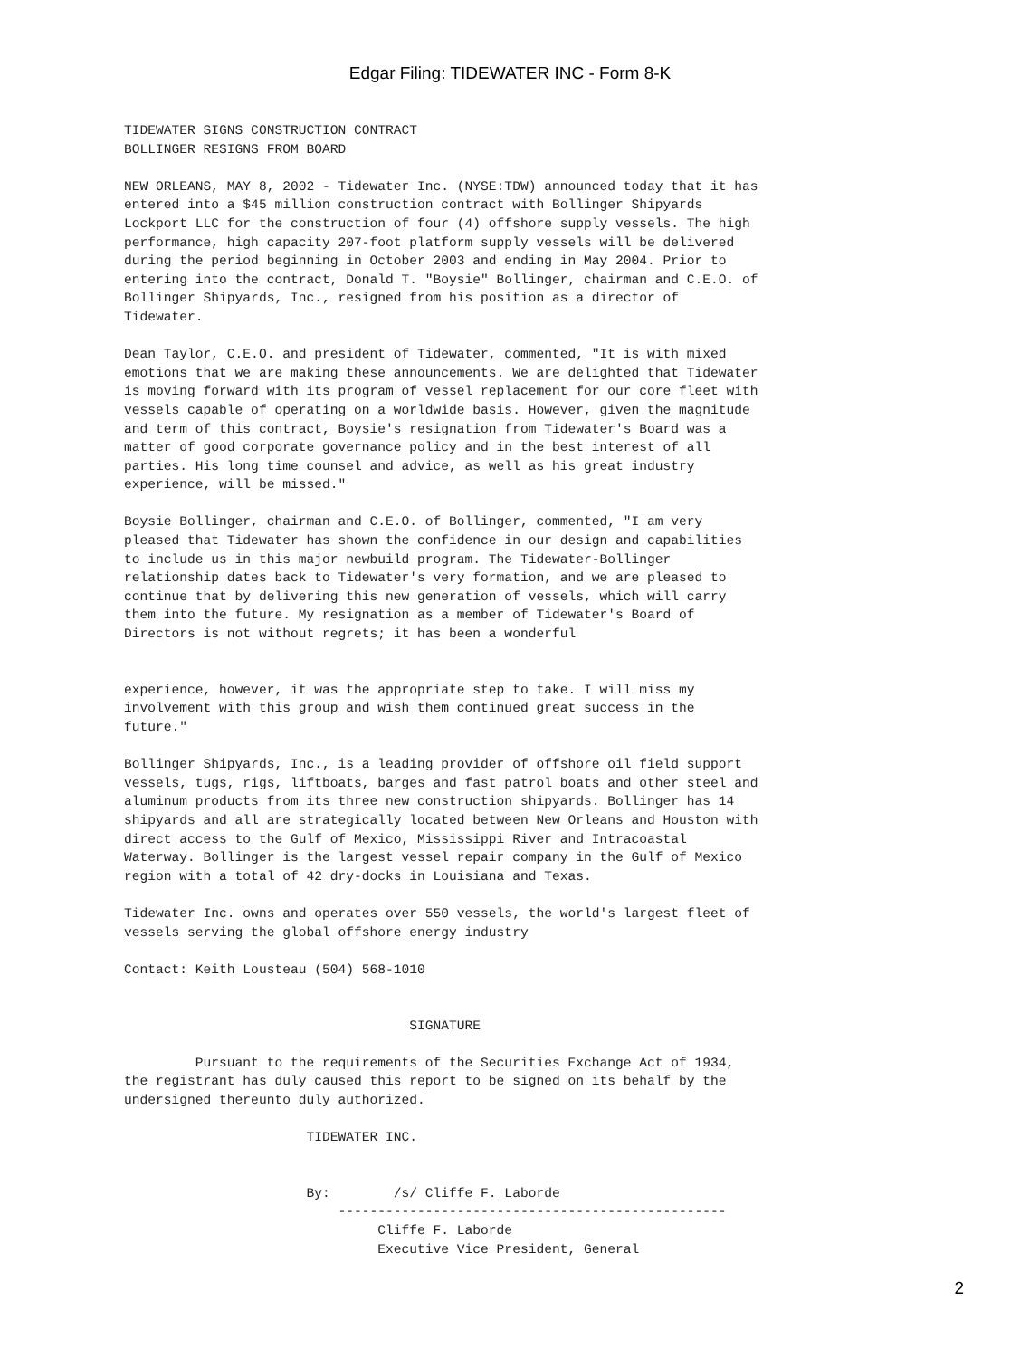Edgar Filing: TIDEWATER INC - Form 8-K
TIDEWATER SIGNS CONSTRUCTION CONTRACT
BOLLINGER RESIGNS FROM BOARD

NEW ORLEANS, MAY 8, 2002 - Tidewater Inc. (NYSE:TDW) announced today that it has
entered into a $45 million construction contract with Bollinger Shipyards
Lockport LLC for the construction of four (4) offshore supply vessels. The high
performance, high capacity 207-foot platform supply vessels will be delivered
during the period beginning in October 2003 and ending in May 2004. Prior to
entering into the contract, Donald T. "Boysie" Bollinger, chairman and C.E.O. of
Bollinger Shipyards, Inc., resigned from his position as a director of
Tidewater.

Dean Taylor, C.E.O. and president of Tidewater, commented, "It is with mixed
emotions that we are making these announcements. We are delighted that Tidewater
is moving forward with its program of vessel replacement for our core fleet with
vessels capable of operating on a worldwide basis. However, given the magnitude
and term of this contract, Boysie's resignation from Tidewater's Board was a
matter of good corporate governance policy and in the best interest of all
parties. His long time counsel and advice, as well as his great industry
experience, will be missed."

Boysie Bollinger, chairman and C.E.O. of Bollinger, commented, "I am very
pleased that Tidewater has shown the confidence in our design and capabilities
to include us in this major newbuild program. The Tidewater-Bollinger
relationship dates back to Tidewater's very formation, and we are pleased to
continue that by delivering this new generation of vessels, which will carry
them into the future. My resignation as a member of Tidewater's Board of
Directors is not without regrets; it has been a wonderful


experience, however, it was the appropriate step to take. I will miss my
involvement with this group and wish them continued great success in the
future."

Bollinger Shipyards, Inc., is a leading provider of offshore oil field support
vessels, tugs, rigs, liftboats, barges and fast patrol boats and other steel and
aluminum products from its three new construction shipyards. Bollinger has 14
shipyards and all are strategically located between New Orleans and Houston with
direct access to the Gulf of Mexico, Mississippi River and Intracoastal
Waterway. Bollinger is the largest vessel repair company in the Gulf of Mexico
region with a total of 42 dry-docks in Louisiana and Texas.

Tidewater Inc. owns and operates over 550 vessels, the world's largest fleet of
vessels serving the global offshore energy industry

Contact: Keith Lousteau (504) 568-1010


                                    SIGNATURE

         Pursuant to the requirements of the Securities Exchange Act of 1934,
the registrant has duly caused this report to be signed on its behalf by the
undersigned thereunto duly authorized.

                       TIDEWATER INC.


                       By:        /s/ Cliffe F. Laborde
                           -------------------------------------------------
                                Cliffe F. Laborde
                                Executive Vice President, General
2